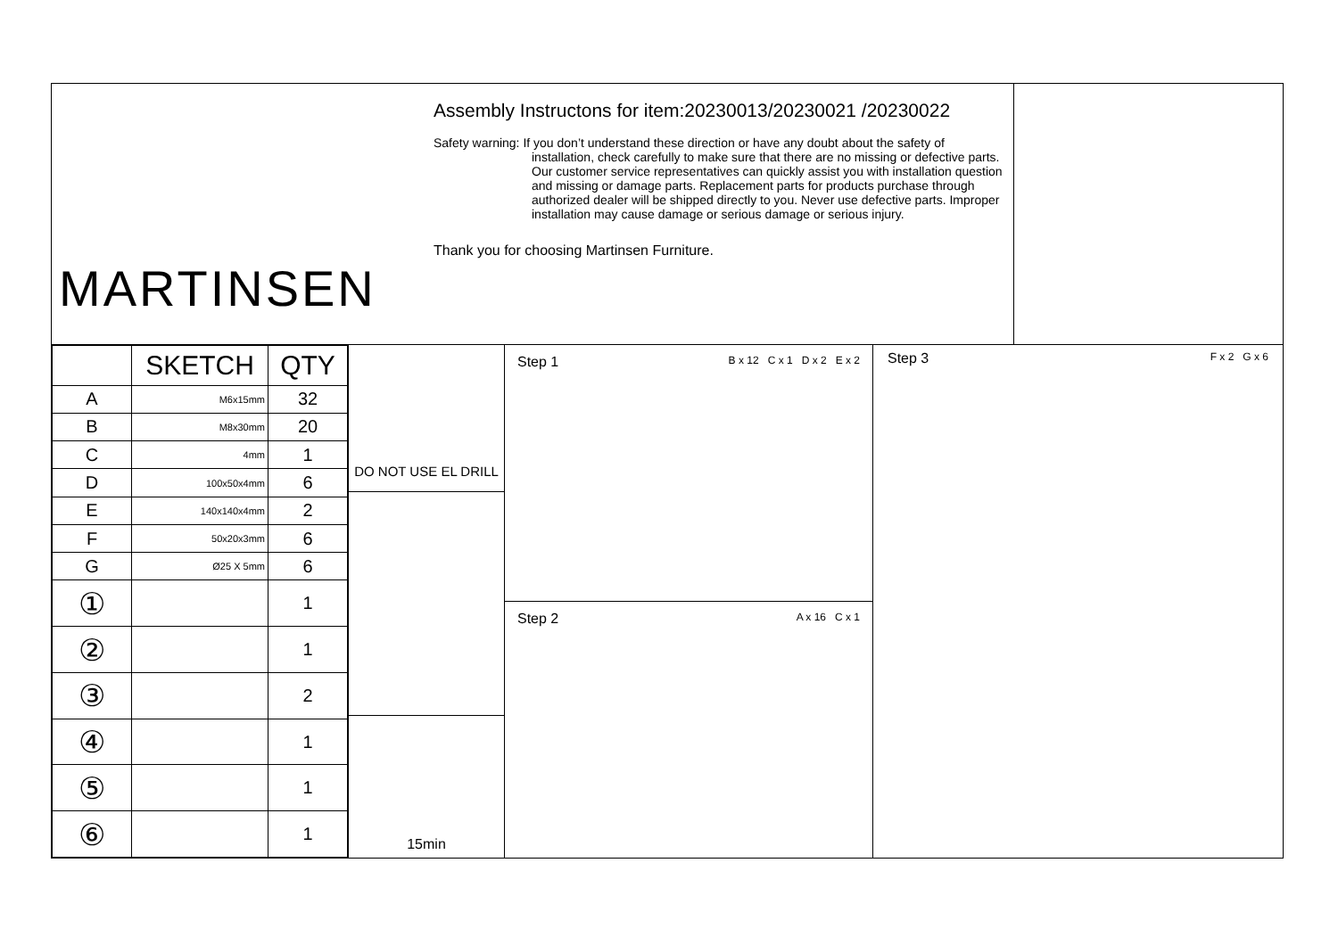MARTINSEN
Assembly Instructons for item:20230013/20230021 /20230022
Safety warning: If you don’t understand these direction or have any doubt about the safety of installation, check carefully to make sure that there are no missing or defective parts. Our customer service representatives can quickly assist you with installation question and missing or damage parts. Replacement parts for products purchase through authorized dealer will be shipped directly to you. Never use defective parts. Improper installation may cause damage or serious damage or serious injury.
Thank you for choosing Martinsen Furniture.
| | SKETCH | QTY |
| --- | --- | --- |
| A | M6x15mm | 32 |
| B | M8x30mm | 20 |
| C | 4mm | 1 |
| D | 100x50x4mm | 6 |
| E | 140x140x4mm | 2 |
| F | 50x20x3mm | 6 |
| G | Ø25 X 5mm | 6 |
| ① | | 1 |
| ② | | 1 |
| ③ | | 2 |
| ④ | | 1 |
| ⑤ | | 1 |
| ⑥ | | 1 |
DO NOT USE EL DRILL
15min
Step 1 B x 12 C x 1 D x 2 E x 2
Step 2 A x 16 C x 1
Step 3 F x 2 G x 6